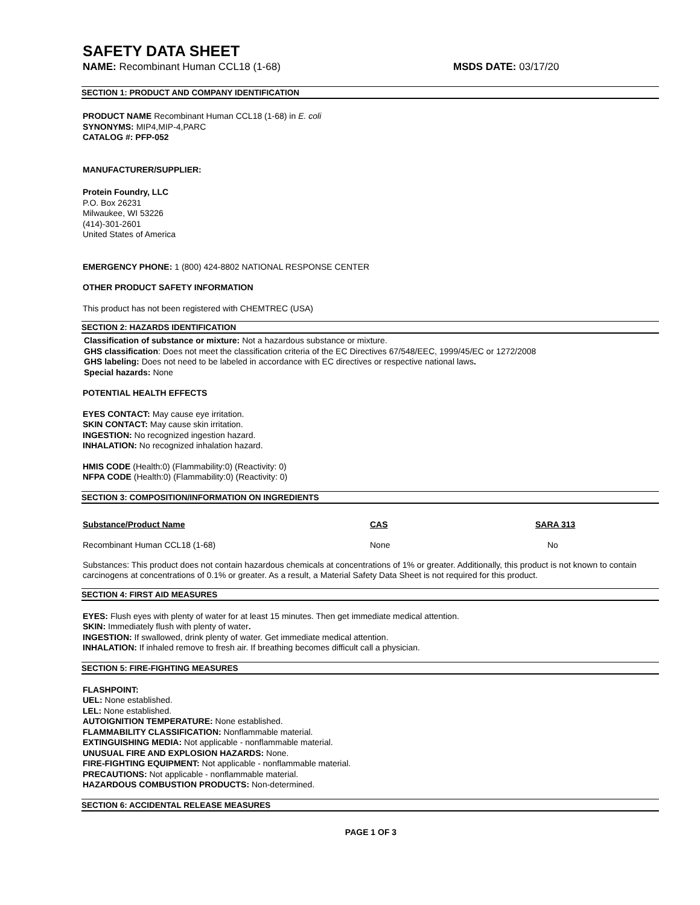SAFETY DATA SHEET
NAME: Recombinant Human CCL18 (1-68) MSDS DATE: 03/17/20
SECTION 1: PRODUCT AND COMPANY IDENTIFICATION
PRODUCT NAME Recombinant Human CCL18 (1-68) in E. coli
SYNONYMS: MIP4,MIP-4,PARC
CATALOG #: PFP-052
MANUFACTURER/SUPPLIER:
Protein Foundry, LLC
P.O. Box 26231
Milwaukee, WI 53226
(414)-301-2601
United States of America
EMERGENCY PHONE: 1 (800) 424-8802 NATIONAL RESPONSE CENTER
OTHER PRODUCT SAFETY INFORMATION
This product has not been registered with CHEMTREC (USA)
SECTION 2: HAZARDS IDENTIFICATION
Classification of substance or mixture: Not a hazardous substance or mixture.
GHS classification: Does not meet the classification criteria of the EC Directives 67/548/EEC, 1999/45/EC or 1272/2008
GHS labeling: Does not need to be labeled in accordance with EC directives or respective national laws.
Special hazards: None
POTENTIAL HEALTH EFFECTS
EYES CONTACT: May cause eye irritation.
SKIN CONTACT: May cause skin irritation.
INGESTION: No recognized ingestion hazard.
INHALATION: No recognized inhalation hazard.
HMIS CODE (Health:0) (Flammability:0) (Reactivity: 0)
NFPA CODE (Health:0) (Flammability:0) (Reactivity: 0)
SECTION 3: COMPOSITION/INFORMATION ON INGREDIENTS
| Substance/Product Name | CAS | SARA 313 |
| --- | --- | --- |
| Recombinant Human CCL18 (1-68) | None | No |
Substances: This product does not contain hazardous chemicals at concentrations of 1% or greater. Additionally, this product is not known to contain carcinogens at concentrations of 0.1% or greater. As a result, a Material Safety Data Sheet is not required for this product.
SECTION 4: FIRST AID MEASURES
EYES: Flush eyes with plenty of water for at least 15 minutes. Then get immediate medical attention.
SKIN: Immediately flush with plenty of water.
INGESTION: If swallowed, drink plenty of water. Get immediate medical attention.
INHALATION: If inhaled remove to fresh air. If breathing becomes difficult call a physician.
SECTION 5: FIRE-FIGHTING MEASURES
FLASHPOINT:
UEL: None established.
LEL: None established.
AUTOIGNITION TEMPERATURE: None established.
FLAMMABILITY CLASSIFICATION: Nonflammable material.
EXTINGUISHING MEDIA: Not applicable - nonflammable material.
UNUSUAL FIRE AND EXPLOSION HAZARDS: None.
FIRE-FIGHTING EQUIPMENT: Not applicable - nonflammable material.
PRECAUTIONS: Not applicable - nonflammable material.
HAZARDOUS COMBUSTION PRODUCTS: Non-determined.
SECTION 6: ACCIDENTAL RELEASE MEASURES
PAGE 1 OF 3